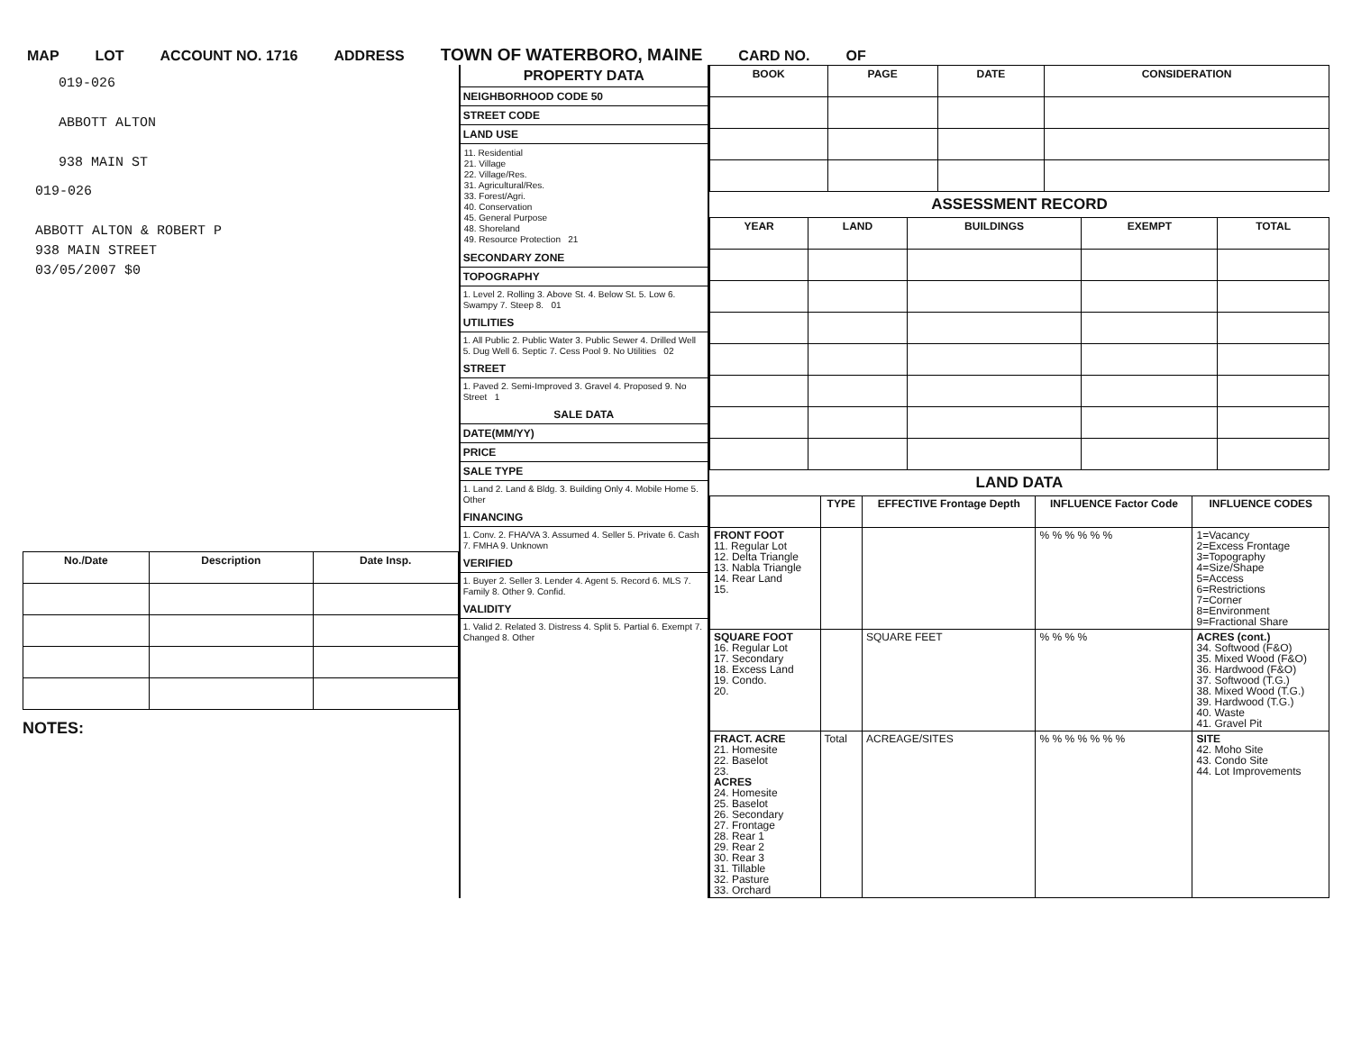MAP LOT ACCOUNT NO. 1716 ADDRESS TOWN OF WATERBORO, MAINE CARD NO. OF
019-026
ABBOTT ALTON
938 MAIN ST
019-026
ABBOTT ALTON & ROBERT P
938 MAIN STREET
03/05/2007 $0
| No./Date | Description | Date Insp. |
| --- | --- | --- |
NOTES:
PROPERTY DATA
NEIGHBORHOOD CODE 50
STREET CODE
LAND USE
11. Residential
21. Village
22. Village/Res.
31. Agricultural/Res.
33. Forest/Agri.
40. Conservation
45. General Purpose
48. Shoreland
49. Resource Protection 21
SECONDARY ZONE
TOPOGRAPHY
1. Level 2. Rolling 3. Above St. 4. Below St. 5. Low 6. Swampy 7. Steep 8. 01
UTILITIES
1. All Public 2. Public Water 3. Public Sewer 4. Drilled Well 5. Dug Well 6. Septic 7. Cess Pool 9. No Utilities 02
STREET
1. Paved 2. Semi-Improved 3. Gravel 4. Proposed 9. No Street 1
SALE DATA
DATE(MM/YY)
PRICE
SALE TYPE
1. Land 2. Land & Bldg. 3. Building Only 4. Mobile Home 5. Other
FINANCING
1. Conv. 2. FHA/VA 3. Assumed 4. Seller 5. Private 6. Cash 7. FMHA 9. Unknown
VERIFIED
1. Buyer 2. Seller 3. Lender 4. Agent 5. Record 6. MLS 7. Family 8. Other 9. Confid.
VALIDITY
1. Valid 2. Related 3. Distress 4. Split 5. Partial 6. Exempt 7. Changed 8. Other
| BOOK | PAGE | DATE | CONSIDERATION |
| --- | --- | --- | --- |
ASSESSMENT RECORD
| YEAR | LAND | BUILDINGS | EXEMPT | TOTAL |
| --- | --- | --- | --- | --- |
LAND DATA
| | TYPE | EFFECTIVE Frontage Depth | INFLUENCE Factor Code | INFLUENCE CODES |
| --- | --- | --- | --- | --- |
| FRONT FOOT 11. Regular Lot 12. Delta Triangle 13. Nabla Triangle 14. Rear Land 15. | | | % % % % % % | 1=Vacancy 2=Excess Frontage 3=Topography 4=Size/Shape 5=Access 6=Restrictions 7=Corner 8=Environment 9=Fractional Share |
| SQUARE FOOT 16. Regular Lot 17. Secondary 18. Excess Land 19. Condo. 20. | | SQUARE FEET | % % % % | ACRES (cont.) 34. Softwood (F&O) 35. Mixed Wood (F&O) 36. Hardwood (F&O) 37. Softwood (T.G.) 38. Mixed Wood (T.G.) 39. Hardwood (T.G.) 40. Waste 41. Gravel Pit |
| FRACT. ACRE 21. Homesite 22. Baselot 23. ACRES 24. Homesite 25. Baselot 26. Secondary 27. Frontage 28. Rear 1 29. Rear 2 30. Rear 3 31. Tillable 32. Pasture 33. Orchard | Total | ACREAGE/SITES | % % % % % % % | SITE 42. Moho Site 43. Condo Site 44. Lot Improvements |